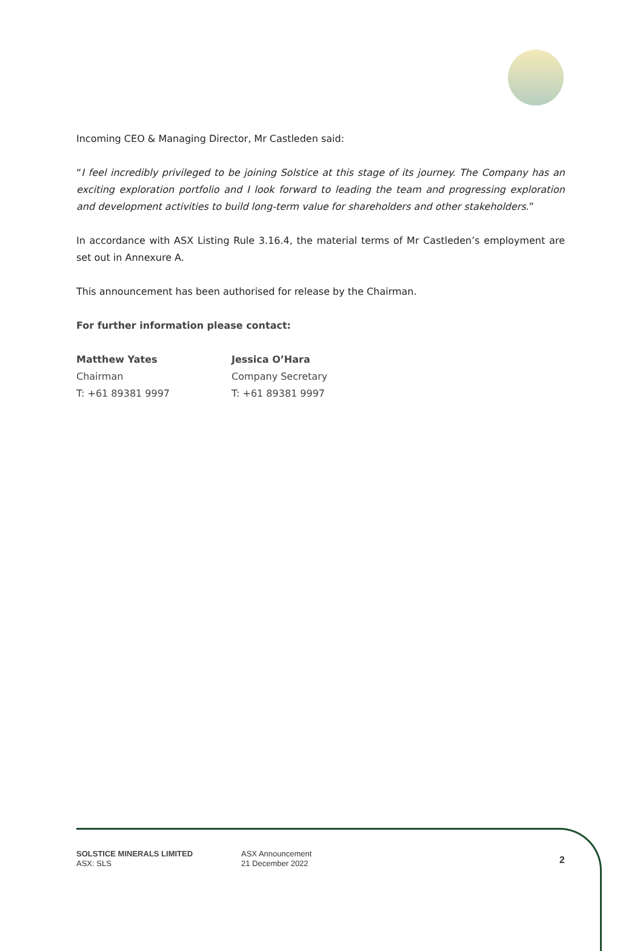Incoming CEO & Managing Director, Mr Castleden said:
“I feel incredibly privileged to be joining Solstice at this stage of its journey. The Company has an exciting exploration portfolio and I look forward to leading the team and progressing exploration and development activities to build long-term value for shareholders and other stakeholders.”
In accordance with ASX Listing Rule 3.16.4, the material terms of Mr Castleden’s employment are set out in Annexure A.
This announcement has been authorised for release by the Chairman.
For further information please contact:
Matthew Yates
Chairman
T: +61 89381 9997
Jessica O’Hara
Company Secretary
T: +61 89381 9997
SOLSTICE MINERALS LIMITED
ASX: SLS
ASX Announcement
21 December 2022
2